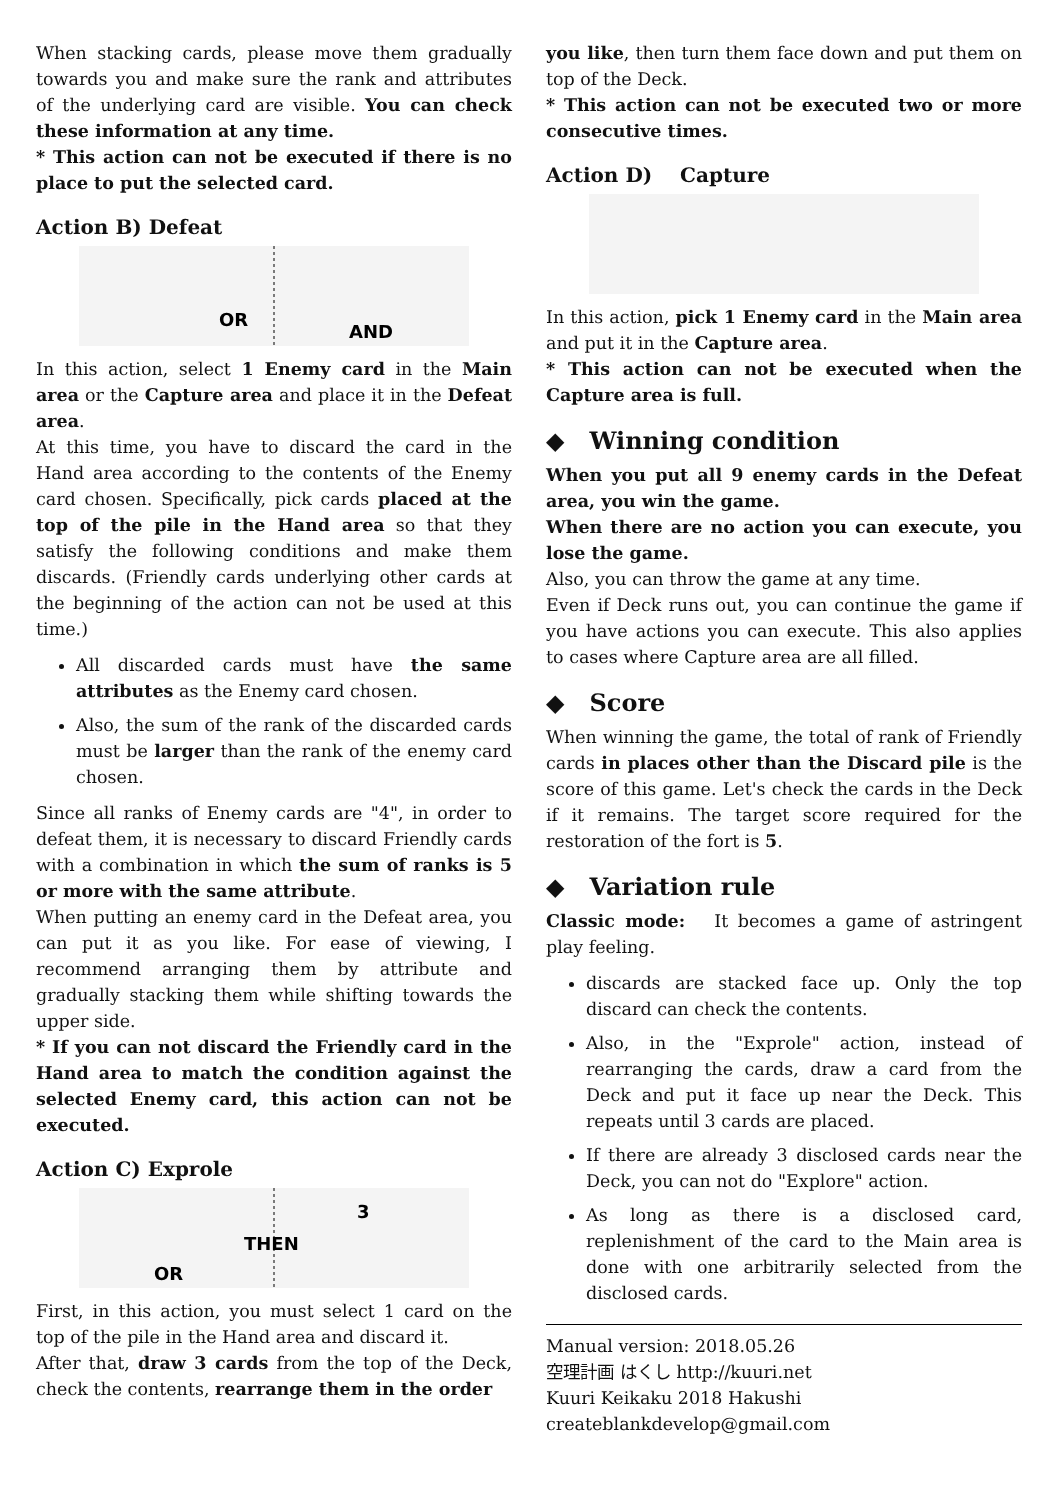When stacking cards, please move them gradually towards you and make sure the rank and attributes of the underlying card are visible. You can check these information at any time.
* This action can not be executed if there is no place to put the selected card.
Action B) Defeat
OR
AND
In this action, select 1 Enemy card in the Main area or the Capture area and place it in the Defeat area.
At this time, you have to discard the card in the Hand area according to the contents of the Enemy card chosen. Specifically, pick cards placed at the top of the pile in the Hand area so that they satisfy the following conditions and make them discards. (Friendly cards underlying other cards at the beginning of the action can not be used at this time.)
All discarded cards must have the same attributes as the Enemy card chosen.
Also, the sum of the rank of the discarded cards must be larger than the rank of the enemy card chosen.
Since all ranks of Enemy cards are "4", in order to defeat them, it is necessary to discard Friendly cards with a combination in which the sum of ranks is 5 or more with the same attribute.
When putting an enemy card in the Defeat area, you can put it as you like. For ease of viewing, I recommend arranging them by attribute and gradually stacking them while shifting towards the upper side.
* If you can not discard the Friendly card in the Hand area to match the condition against the selected Enemy card, this action can not be executed.
Action C) Exprole
OR
THEN
3
First, in this action, you must select 1 card on the top of the pile in the Hand area and discard it.
After that, draw 3 cards from the top of the Deck, check the contents, rearrange them in the order
you like, then turn them face down and put them on top of the Deck.
* This action can not be executed two or more consecutive times.
Action D) Capture
In this action, pick 1 Enemy card in the Main area and put it in the Capture area.
* This action can not be executed when the Capture area is full.
◆ Winning condition
When you put all 9 enemy cards in the Defeat area, you win the game.
When there are no action you can execute, you lose the game.
Also, you can throw the game at any time.
Even if Deck runs out, you can continue the game if you have actions you can execute. This also applies to cases where Capture area are all filled.
◆ Score
When winning the game, the total of rank of Friendly cards in places other than the Discard pile is the score of this game. Let's check the cards in the Deck if it remains. The target score required for the restoration of the fort is 5.
◆ Variation rule
Classic mode: It becomes a game of astringent play feeling.
discards are stacked face up. Only the top discard can check the contents.
Also, in the "Exprole" action, instead of rearranging the cards, draw a card from the Deck and put it face up near the Deck. This repeats until 3 cards are placed.
If there are already 3 disclosed cards near the Deck, you can not do "Explore" action.
As long as there is a disclosed card, replenishment of the card to the Main area is done with one arbitrarily selected from the disclosed cards.
Manual version: 2018.05.26
空理計画 はくし http://kuuri.net
Kuuri Keikaku 2018 Hakushi
createblankdevelop@gmail.com